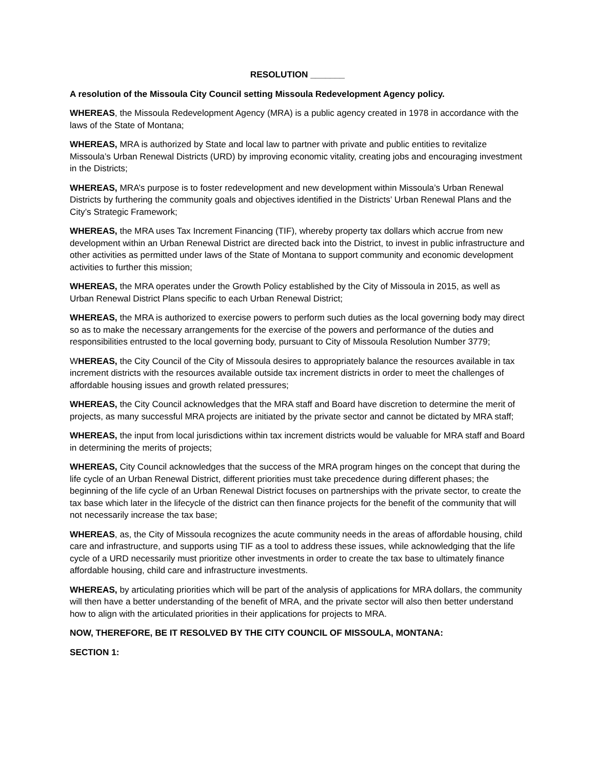RESOLUTION _______
A resolution of the Missoula City Council setting Missoula Redevelopment Agency policy.
WHEREAS, the Missoula Redevelopment Agency (MRA) is a public agency created in 1978 in accordance with the laws of the State of Montana;
WHEREAS, MRA is authorized by State and local law to partner with private and public entities to revitalize Missoula’s Urban Renewal Districts (URD) by improving economic vitality, creating jobs and encouraging investment in the Districts;
WHEREAS, MRA’s purpose is to foster redevelopment and new development within Missoula’s Urban Renewal Districts by furthering the community goals and objectives identified in the Districts’ Urban Renewal Plans and the City’s Strategic Framework;
WHEREAS, the MRA uses Tax Increment Financing (TIF), whereby property tax dollars which accrue from new development within an Urban Renewal District are directed back into the District, to invest in public infrastructure and other activities as permitted under laws of the State of Montana to support community and economic development activities to further this mission;
WHEREAS, the MRA operates under the Growth Policy established by the City of Missoula in 2015, as well as Urban Renewal District Plans specific to each Urban Renewal District;
WHEREAS, the MRA is authorized to exercise powers to perform such duties as the local governing body may direct so as to make the necessary arrangements for the exercise of the powers and performance of the duties and responsibilities entrusted to the local governing body, pursuant to City of Missoula Resolution Number 3779;
WHEREAS, the City Council of the City of Missoula desires to appropriately balance the resources available in tax increment districts with the resources available outside tax increment districts in order to meet the challenges of affordable housing issues and growth related pressures;
WHEREAS, the City Council acknowledges that the MRA staff and Board have discretion to determine the merit of projects, as many successful MRA projects are initiated by the private sector and cannot be dictated by MRA staff;
WHEREAS, the input from local jurisdictions within tax increment districts would be valuable for MRA staff and Board in determining the merits of projects;
WHEREAS, City Council acknowledges that the success of the MRA program hinges on the concept that during the life cycle of an Urban Renewal District, different priorities must take precedence during different phases; the beginning of the life cycle of an Urban Renewal District focuses on partnerships with the private sector, to create the tax base which later in the lifecycle of the district can then finance projects for the benefit of the community that will not necessarily increase the tax base;
WHEREAS, as, the City of Missoula recognizes the acute community needs in the areas of affordable housing, child care and infrastructure, and supports using TIF as a tool to address these issues, while acknowledging that the life cycle of a URD necessarily must prioritize other investments in order to create the tax base to ultimately finance affordable housing, child care and infrastructure investments.
WHEREAS, by articulating priorities which will be part of the analysis of applications for MRA dollars, the community will then have a better understanding of the benefit of MRA, and the private sector will also then better understand how to align with the articulated priorities in their applications for projects to MRA.
NOW, THEREFORE, BE IT RESOLVED BY THE CITY COUNCIL OF MISSOULA, MONTANA:
SECTION 1: